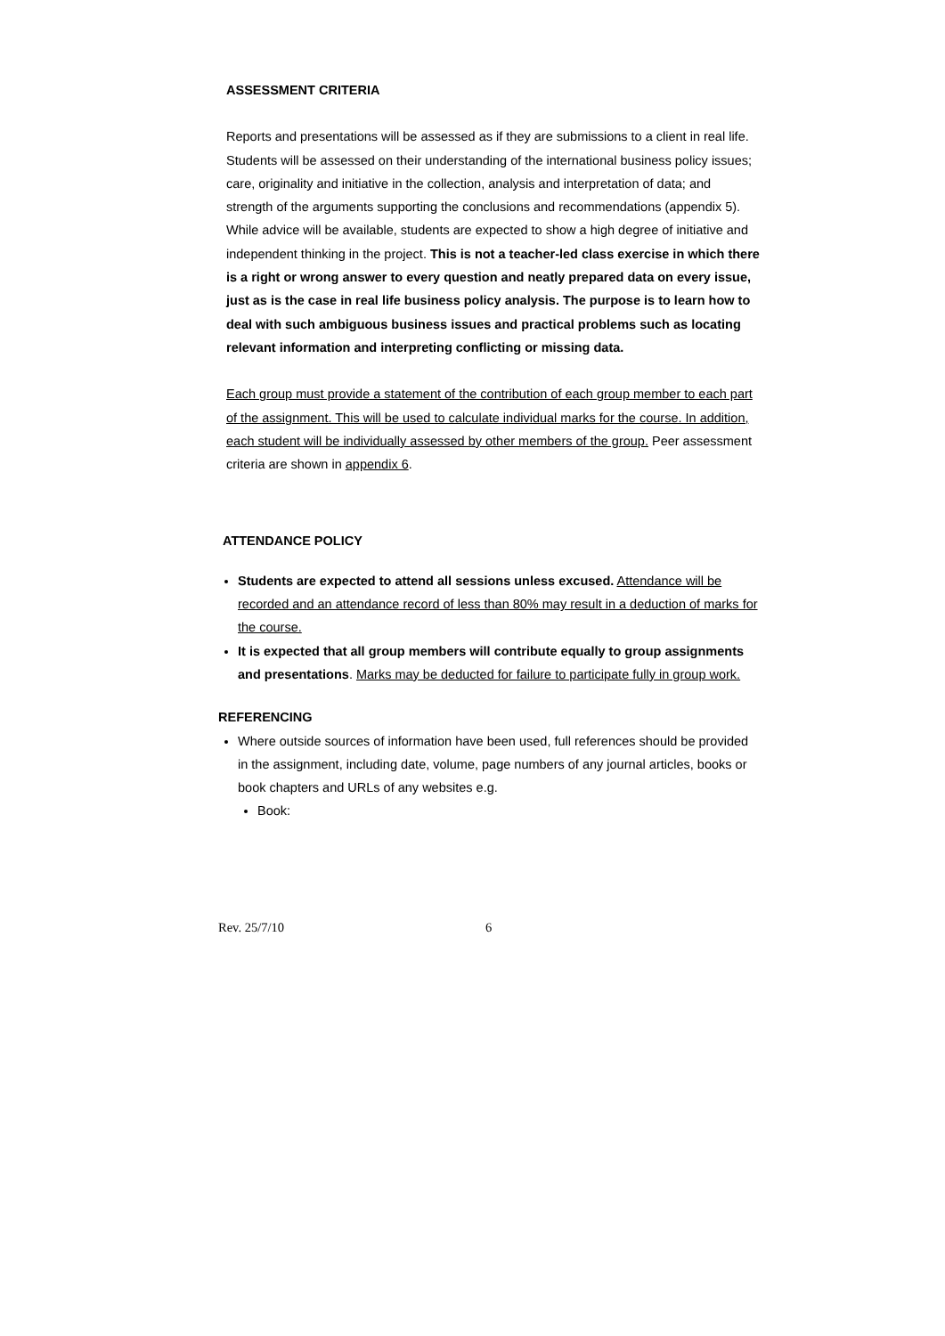ASSESSMENT CRITERIA
Reports and presentations will be assessed as if they are submissions to a client in real life. Students will be assessed on their understanding of the international business policy issues; care, originality and initiative in the collection, analysis and interpretation of data; and strength of the arguments supporting the conclusions and recommendations (appendix 5). While advice will be available, students are expected to show a high degree of initiative and independent thinking in the project. This is not a teacher-led class exercise in which there is a right or wrong answer to every question and neatly prepared data on every issue, just as is the case in real life business policy analysis. The purpose is to learn how to deal with such ambiguous business issues and practical problems such as locating relevant information and interpreting conflicting or missing data.
Each group must provide a statement of the contribution of each group member to each part of the assignment. This will be used to calculate individual marks for the course. In addition, each student will be individually assessed by other members of the group. Peer assessment criteria are shown in appendix 6.
ATTENDANCE POLICY
Students are expected to attend all sessions unless excused. Attendance will be recorded and an attendance record of less than 80% may result in a deduction of marks for the course.
It is expected that all group members will contribute equally to group assignments and presentations. Marks may be deducted for failure to participate fully in group work.
REFERENCING
Where outside sources of information have been used, full references should be provided in the assignment, including date, volume, page numbers of any journal articles, books or book chapters and URLs of any websites e.g.
Book:
Rev. 25/7/10 6